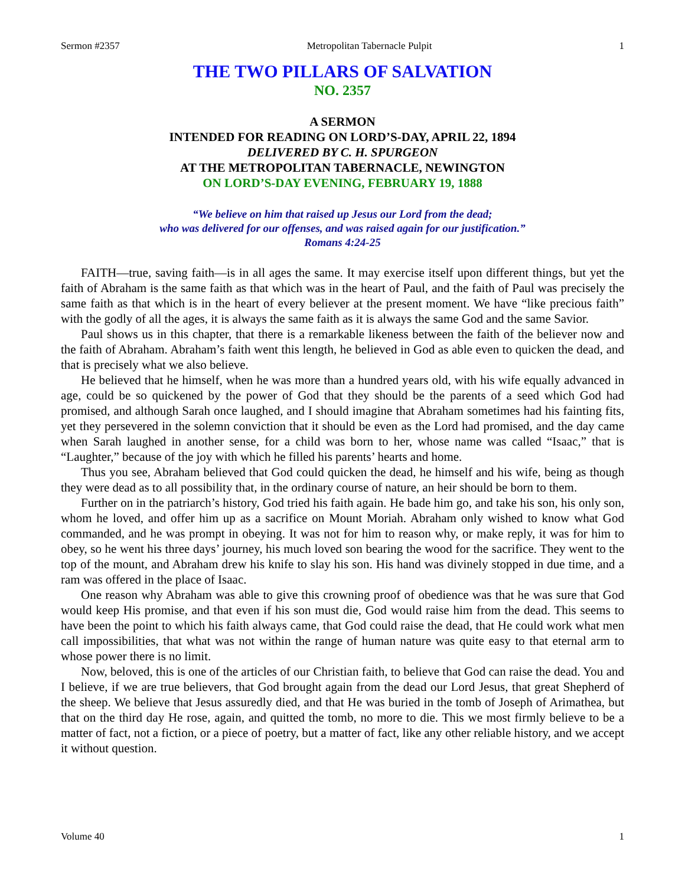Sermon #2357 Metropolitan Tabernacle Pulpit 1
THE TWO PILLARS OF SALVATION
NO. 2357
A SERMON
INTENDED FOR READING ON LORD’S-DAY, APRIL 22, 1894
DELIVERED BY C. H. SPURGEON
AT THE METROPOLITAN TABERNACLE, NEWINGTON
ON LORD’S-DAY EVENING, FEBRUARY 19, 1888
“We believe on him that raised up Jesus our Lord from the dead;
who was delivered for our offenses, and was raised again for our justification.”
Romans 4:24-25
FAITH—true, saving faith—is in all ages the same. It may exercise itself upon different things, but yet the faith of Abraham is the same faith as that which was in the heart of Paul, and the faith of Paul was precisely the same faith as that which is in the heart of every believer at the present moment. We have “like precious faith” with the godly of all the ages, it is always the same faith as it is always the same God and the same Savior.
Paul shows us in this chapter, that there is a remarkable likeness between the faith of the believer now and the faith of Abraham. Abraham’s faith went this length, he believed in God as able even to quicken the dead, and that is precisely what we also believe.
He believed that he himself, when he was more than a hundred years old, with his wife equally advanced in age, could be so quickened by the power of God that they should be the parents of a seed which God had promised, and although Sarah once laughed, and I should imagine that Abraham sometimes had his fainting fits, yet they persevered in the solemn conviction that it should be even as the Lord had promised, and the day came when Sarah laughed in another sense, for a child was born to her, whose name was called “Isaac,” that is “Laughter,” because of the joy with which he filled his parents’ hearts and home.
Thus you see, Abraham believed that God could quicken the dead, he himself and his wife, being as though they were dead as to all possibility that, in the ordinary course of nature, an heir should be born to them.
Further on in the patriarch’s history, God tried his faith again. He bade him go, and take his son, his only son, whom he loved, and offer him up as a sacrifice on Mount Moriah. Abraham only wished to know what God commanded, and he was prompt in obeying. It was not for him to reason why, or make reply, it was for him to obey, so he went his three days’ journey, his much loved son bearing the wood for the sacrifice. They went to the top of the mount, and Abraham drew his knife to slay his son. His hand was divinely stopped in due time, and a ram was offered in the place of Isaac.
One reason why Abraham was able to give this crowning proof of obedience was that he was sure that God would keep His promise, and that even if his son must die, God would raise him from the dead. This seems to have been the point to which his faith always came, that God could raise the dead, that He could work what men call impossibilities, that what was not within the range of human nature was quite easy to that eternal arm to whose power there is no limit.
Now, beloved, this is one of the articles of our Christian faith, to believe that God can raise the dead. You and I believe, if we are true believers, that God brought again from the dead our Lord Jesus, that great Shepherd of the sheep. We believe that Jesus assuredly died, and that He was buried in the tomb of Joseph of Arimathea, but that on the third day He rose, again, and quitted the tomb, no more to die. This we most firmly believe to be a matter of fact, not a fiction, or a piece of poetry, but a matter of fact, like any other reliable history, and we accept it without question.
Volume 40 1